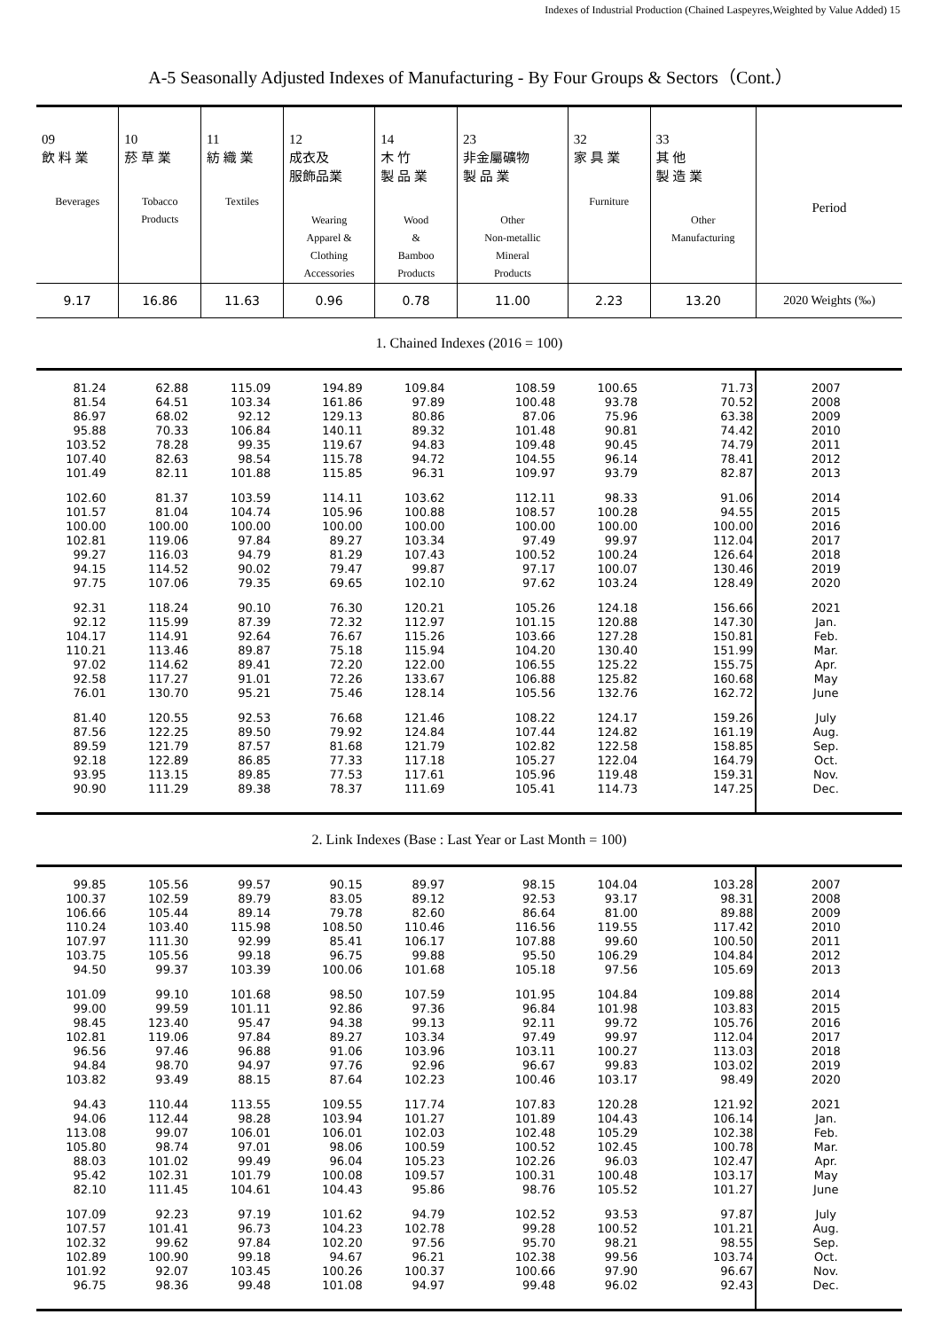Indexes of Industrial Production (Chained Laspeyres,Weighted by Value Added) 15
A-5 Seasonally Adjusted Indexes of Manufacturing - By Four Groups & Sectors（Cont.）
| 09 飲 料 業 Beverages | 10 菸 草 業 Tobacco Products | 11 紡 織 業 Textiles | 12 成衣及 服飾品業 Wearing Apparel & Clothing Accessories | 14 木 竹 製 品 業 Wood & Bamboo Products | 23 非金屬礦物 製 品 業 Other Non-metallic Mineral Products | 32 家 具 業 Furniture | 33 其 他 製 造 業 Other Manufacturing | Period |
| --- | --- | --- | --- | --- | --- | --- | --- | --- |
| 9.17 | 16.86 | 11.63 | 0.96 | 0.78 | 11.00 | 2.23 | 13.20 | 2020 Weights (‰) |
| 1. Chained Indexes (2016 = 100) | | | | | | | | |
| 81.24 | 62.88 | 115.09 | 194.89 | 109.84 | 108.59 | 100.65 | 71.73 | 2007 |
| 81.54 | 64.51 | 103.34 | 161.86 | 97.89 | 100.48 | 93.78 | 70.52 | 2008 |
| 86.97 | 68.02 | 92.12 | 129.13 | 80.86 | 87.06 | 75.96 | 63.38 | 2009 |
| 95.88 | 70.33 | 106.84 | 140.11 | 89.32 | 101.48 | 90.81 | 74.42 | 2010 |
| 103.52 | 78.28 | 99.35 | 119.67 | 94.83 | 109.48 | 90.45 | 74.79 | 2011 |
| 107.40 | 82.63 | 98.54 | 115.78 | 94.72 | 104.55 | 96.14 | 78.41 | 2012 |
| 101.49 | 82.11 | 101.88 | 115.85 | 96.31 | 109.97 | 93.79 | 82.87 | 2013 |
| 102.60 | 81.37 | 103.59 | 114.11 | 103.62 | 112.11 | 98.33 | 91.06 | 2014 |
| 101.57 | 81.04 | 104.74 | 105.96 | 100.88 | 108.57 | 100.28 | 94.55 | 2015 |
| 100.00 | 100.00 | 100.00 | 100.00 | 100.00 | 100.00 | 100.00 | 100.00 | 2016 |
| 102.81 | 119.06 | 97.84 | 89.27 | 103.34 | 97.49 | 99.97 | 112.04 | 2017 |
| 99.27 | 116.03 | 94.79 | 81.29 | 107.43 | 100.52 | 100.24 | 126.64 | 2018 |
| 94.15 | 114.52 | 90.02 | 79.47 | 99.87 | 97.17 | 100.07 | 130.46 | 2019 |
| 97.75 | 107.06 | 79.35 | 69.65 | 102.10 | 97.62 | 103.24 | 128.49 | 2020 |
| 92.31 | 118.24 | 90.10 | 76.30 | 120.21 | 105.26 | 124.18 | 156.66 | 2021 |
| 92.12 | 115.99 | 87.39 | 72.32 | 112.97 | 101.15 | 120.88 | 147.30 | Jan. |
| 104.17 | 114.91 | 92.64 | 76.67 | 115.26 | 103.66 | 127.28 | 150.81 | Feb. |
| 110.21 | 113.46 | 89.87 | 75.18 | 115.94 | 104.20 | 130.40 | 151.99 | Mar. |
| 97.02 | 114.62 | 89.41 | 72.20 | 122.00 | 106.55 | 125.22 | 155.75 | Apr. |
| 92.58 | 117.27 | 91.01 | 72.26 | 133.67 | 106.88 | 125.82 | 160.68 | May |
| 76.01 | 130.70 | 95.21 | 75.46 | 128.14 | 105.56 | 132.76 | 162.72 | June |
| 81.40 | 120.55 | 92.53 | 76.68 | 121.46 | 108.22 | 124.17 | 159.26 | July |
| 87.56 | 122.25 | 89.50 | 79.92 | 124.84 | 107.44 | 124.82 | 161.19 | Aug. |
| 89.59 | 121.79 | 87.57 | 81.68 | 121.79 | 102.82 | 122.58 | 158.85 | Sep. |
| 92.18 | 122.89 | 86.85 | 77.33 | 117.18 | 105.27 | 122.04 | 164.79 | Oct. |
| 93.95 | 113.15 | 89.85 | 77.53 | 117.61 | 105.96 | 119.48 | 159.31 | Nov. |
| 90.90 | 111.29 | 89.38 | 78.37 | 111.69 | 105.41 | 114.73 | 147.25 | Dec. |
| 2. Link Indexes (Base : Last Year or Last Month = 100) | | | | | | | | |
| 99.85 | 105.56 | 99.57 | 90.15 | 89.97 | 98.15 | 104.04 | 103.28 | 2007 |
| 100.37 | 102.59 | 89.79 | 83.05 | 89.12 | 92.53 | 93.17 | 98.31 | 2008 |
| 106.66 | 105.44 | 89.14 | 79.78 | 82.60 | 86.64 | 81.00 | 89.88 | 2009 |
| 110.24 | 103.40 | 115.98 | 108.50 | 110.46 | 116.56 | 119.55 | 117.42 | 2010 |
| 107.97 | 111.30 | 92.99 | 85.41 | 106.17 | 107.88 | 99.60 | 100.50 | 2011 |
| 103.75 | 105.56 | 99.18 | 96.75 | 99.88 | 95.50 | 106.29 | 104.84 | 2012 |
| 94.50 | 99.37 | 103.39 | 100.06 | 101.68 | 105.18 | 97.56 | 105.69 | 2013 |
| 101.09 | 99.10 | 101.68 | 98.50 | 107.59 | 101.95 | 104.84 | 109.88 | 2014 |
| 99.00 | 99.59 | 101.11 | 92.86 | 97.36 | 96.84 | 101.98 | 103.83 | 2015 |
| 98.45 | 123.40 | 95.47 | 94.38 | 99.13 | 92.11 | 99.72 | 105.76 | 2016 |
| 102.81 | 119.06 | 97.84 | 89.27 | 103.34 | 97.49 | 99.97 | 112.04 | 2017 |
| 96.56 | 97.46 | 96.88 | 91.06 | 103.96 | 103.11 | 100.27 | 113.03 | 2018 |
| 94.84 | 98.70 | 94.97 | 97.76 | 92.96 | 96.67 | 99.83 | 103.02 | 2019 |
| 103.82 | 93.49 | 88.15 | 87.64 | 102.23 | 100.46 | 103.17 | 98.49 | 2020 |
| 94.43 | 110.44 | 113.55 | 109.55 | 117.74 | 107.83 | 120.28 | 121.92 | 2021 |
| 94.06 | 112.44 | 98.28 | 103.94 | 101.27 | 101.89 | 104.43 | 106.14 | Jan. |
| 113.08 | 99.07 | 106.01 | 106.01 | 102.03 | 102.48 | 105.29 | 102.38 | Feb. |
| 105.80 | 98.74 | 97.01 | 98.06 | 100.59 | 100.52 | 102.45 | 100.78 | Mar. |
| 88.03 | 101.02 | 99.49 | 96.04 | 105.23 | 102.26 | 96.03 | 102.47 | Apr. |
| 95.42 | 102.31 | 101.79 | 100.08 | 109.57 | 100.31 | 100.48 | 103.17 | May |
| 82.10 | 111.45 | 104.61 | 104.43 | 95.86 | 98.76 | 105.52 | 101.27 | June |
| 107.09 | 92.23 | 97.19 | 101.62 | 94.79 | 102.52 | 93.53 | 97.87 | July |
| 107.57 | 101.41 | 96.73 | 104.23 | 102.78 | 99.28 | 100.52 | 101.21 | Aug. |
| 102.32 | 99.62 | 97.84 | 102.20 | 97.56 | 95.70 | 98.21 | 98.55 | Sep. |
| 102.89 | 100.90 | 99.18 | 94.67 | 96.21 | 102.38 | 99.56 | 103.74 | Oct. |
| 101.92 | 92.07 | 103.45 | 100.26 | 100.37 | 100.66 | 97.90 | 96.67 | Nov. |
| 96.75 | 98.36 | 99.48 | 101.08 | 94.97 | 99.48 | 96.02 | 92.43 | Dec. |